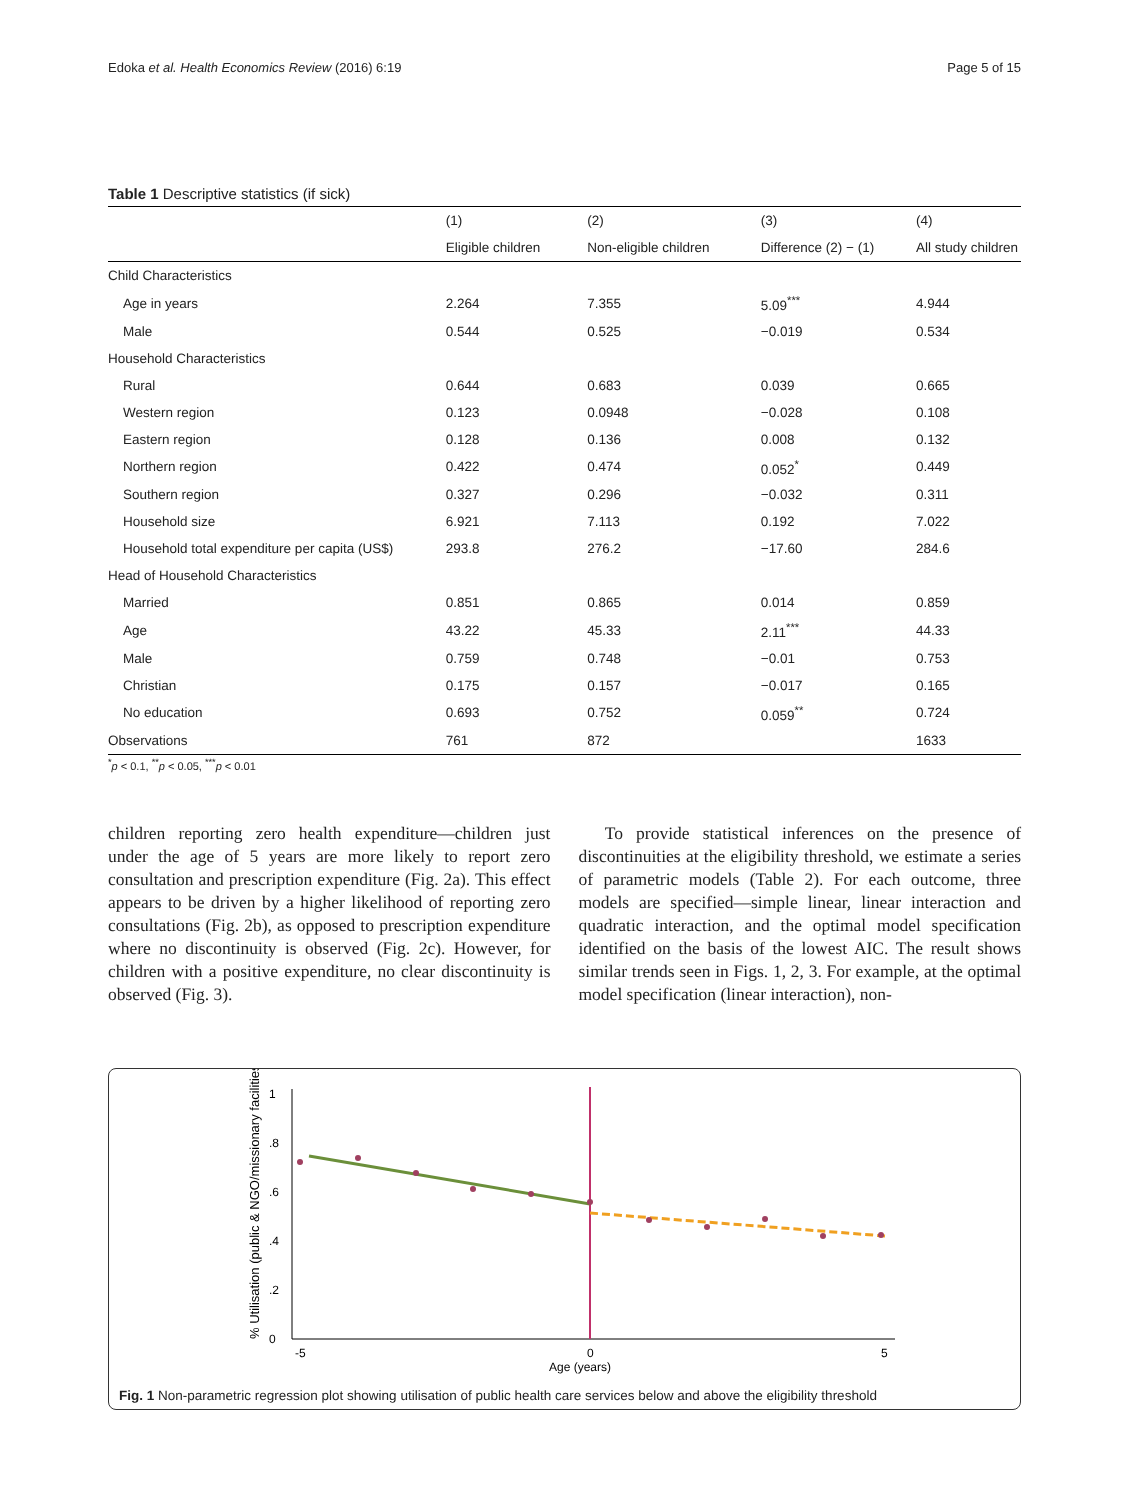Edoka et al. Health Economics Review (2016) 6:19 Page 5 of 15
Table 1 Descriptive statistics (if sick)
| | (1) | (2) | (3) | (4) |
| --- | --- | --- | --- | --- |
| | Eligible children | Non-eligible children | Difference (2) − (1) | All study children |
| Child Characteristics | | | | |
| Age in years | 2.264 | 7.355 | 5.09<sup>***</sup> | 4.944 |
| Male | 0.544 | 0.525 | −0.019 | 0.534 |
| Household Characteristics | | | | |
| Rural | 0.644 | 0.683 | 0.039 | 0.665 |
| Western region | 0.123 | 0.0948 | −0.028 | 0.108 |
| Eastern region | 0.128 | 0.136 | 0.008 | 0.132 |
| Northern region | 0.422 | 0.474 | 0.052<sup>*</sup> | 0.449 |
| Southern region | 0.327 | 0.296 | −0.032 | 0.311 |
| Household size | 6.921 | 7.113 | 0.192 | 7.022 |
| Household total expenditure per capita (US$) | 293.8 | 276.2 | −17.60 | 284.6 |
| Head of Household Characteristics | | | | |
| Married | 0.851 | 0.865 | 0.014 | 0.859 |
| Age | 43.22 | 45.33 | 2.11<sup>***</sup> | 44.33 |
| Male | 0.759 | 0.748 | −0.01 | 0.753 |
| Christian | 0.175 | 0.157 | −0.017 | 0.165 |
| No education | 0.693 | 0.752 | 0.059<sup>**</sup> | 0.724 |
| Observations | 761 | 872 | | 1633 |
<sup>*</sup> p < 0.1, <sup>**</sup>p < 0.05, <sup>***</sup>p < 0.01
children reporting zero health expenditure—children just under the age of 5 years are more likely to report zero consultation and prescription expenditure (Fig. 2a). This effect appears to be driven by a higher likelihood of reporting zero consultations (Fig. 2b), as opposed to prescription expenditure where no discontinuity is observed (Fig. 2c). However, for children with a positive expenditure, no clear discontinuity is observed (Fig. 3).
To provide statistical inferences on the presence of discontinuities at the eligibility threshold, we estimate a series of parametric models (Table 2). For each outcome, three models are specified—simple linear, linear interaction and quadratic interaction, and the optimal model specification identified on the basis of the lowest AIC. The result shows similar trends seen in Figs. 1, 2, 3. For example, at the optimal model specification (linear interaction), non-
% Utilisation (public & NGO/missionary facilities)
0
.2
.4
.6
.8
1
-5
0
5
Age (years)
Fig. 1 Non-parametric regression plot showing utilisation of public health care services below and above the eligibility threshold